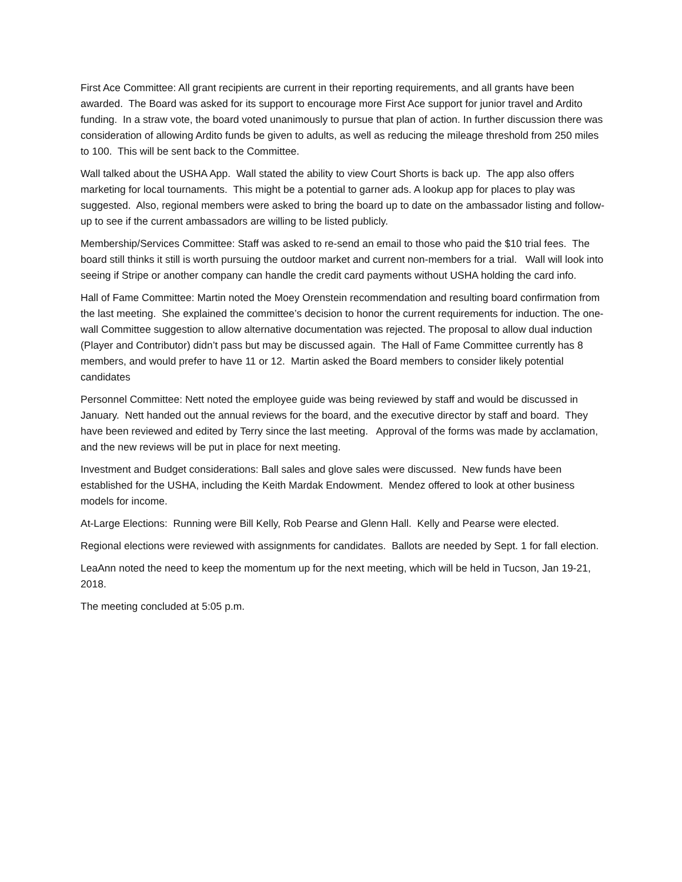First Ace Committee: All grant recipients are current in their reporting requirements, and all grants have been awarded. The Board was asked for its support to encourage more First Ace support for junior travel and Ardito funding. In a straw vote, the board voted unanimously to pursue that plan of action. In further discussion there was consideration of allowing Ardito funds be given to adults, as well as reducing the mileage threshold from 250 miles to 100. This will be sent back to the Committee.
Wall talked about the USHA App. Wall stated the ability to view Court Shorts is back up. The app also offers marketing for local tournaments. This might be a potential to garner ads. A lookup app for places to play was suggested. Also, regional members were asked to bring the board up to date on the ambassador listing and follow-up to see if the current ambassadors are willing to be listed publicly.
Membership/Services Committee: Staff was asked to re-send an email to those who paid the $10 trial fees. The board still thinks it still is worth pursuing the outdoor market and current non-members for a trial. Wall will look into seeing if Stripe or another company can handle the credit card payments without USHA holding the card info.
Hall of Fame Committee: Martin noted the Moey Orenstein recommendation and resulting board confirmation from the last meeting. She explained the committee’s decision to honor the current requirements for induction. The one-wall Committee suggestion to allow alternative documentation was rejected. The proposal to allow dual induction (Player and Contributor) didn’t pass but may be discussed again. The Hall of Fame Committee currently has 8 members, and would prefer to have 11 or 12. Martin asked the Board members to consider likely potential candidates
Personnel Committee: Nett noted the employee guide was being reviewed by staff and would be discussed in January. Nett handed out the annual reviews for the board, and the executive director by staff and board. They have been reviewed and edited by Terry since the last meeting. Approval of the forms was made by acclamation, and the new reviews will be put in place for next meeting.
Investment and Budget considerations: Ball sales and glove sales were discussed. New funds have been established for the USHA, including the Keith Mardak Endowment. Mendez offered to look at other business models for income.
At-Large Elections: Running were Bill Kelly, Rob Pearse and Glenn Hall. Kelly and Pearse were elected.
Regional elections were reviewed with assignments for candidates. Ballots are needed by Sept. 1 for fall election.
LeaAnn noted the need to keep the momentum up for the next meeting, which will be held in Tucson, Jan 19-21, 2018.
The meeting concluded at 5:05 p.m.